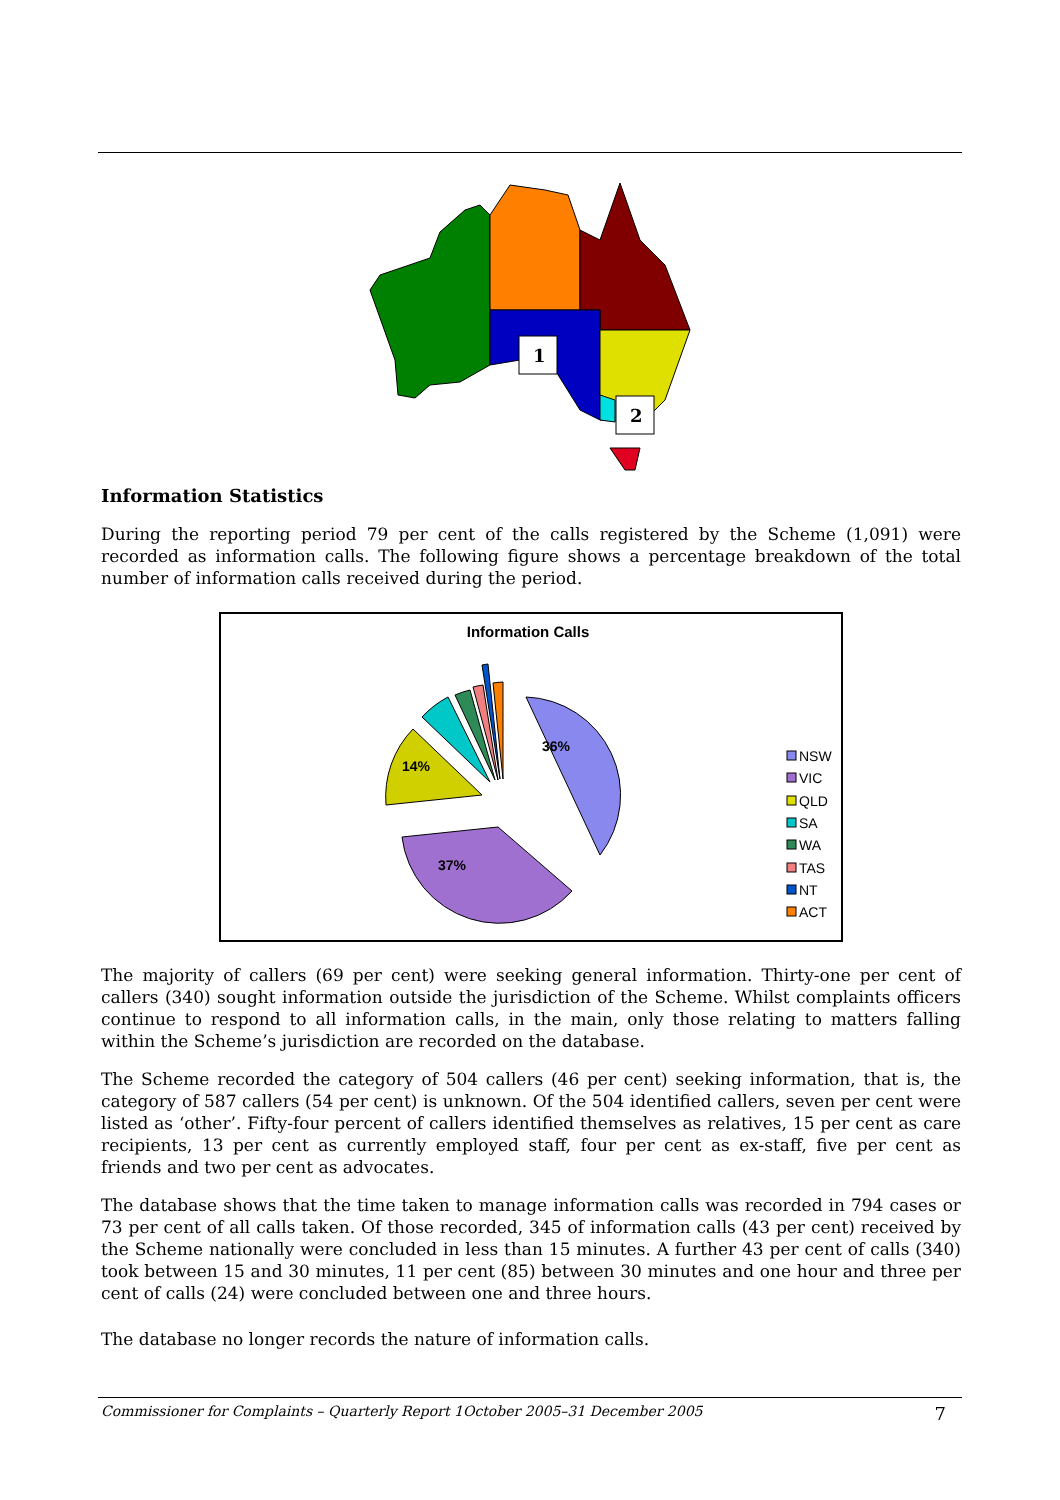1
2
Information Statistics
During the reporting period 79 per cent of the calls registered by the Scheme (1,091) were recorded as information calls. The following figure shows a percentage breakdown of the total number of information calls received during the period.
Information Calls
36%
37%
14%
NSW
VIC
QLD
SA
WA
TAS
NT
ACT
The majority of callers (69 per cent) were seeking general information. Thirty-one per cent of callers (340) sought information outside the jurisdiction of the Scheme. Whilst complaints officers continue to respond to all information calls, in the main, only those relating to matters falling within the Scheme’s jurisdiction are recorded on the database.
The Scheme recorded the category of 504 callers (46 per cent) seeking information, that is, the category of 587 callers (54 per cent) is unknown. Of the 504 identified callers, seven per cent were listed as ‘other’. Fifty-four percent of callers identified themselves as relatives, 15 per cent as care recipients, 13 per cent as currently employed staff, four per cent as ex-staff, five per cent as friends and two per cent as advocates.
The database shows that the time taken to manage information calls was recorded in 794 cases or 73 per cent of all calls taken. Of those recorded, 345 of information calls (43 per cent) received by the Scheme nationally were concluded in less than 15 minutes. A further 43 per cent of calls (340) took between 15 and 30 minutes, 11 per cent (85) between 30 minutes and one hour and three per cent of calls (24) were concluded between one and three hours.
The database no longer records the nature of information calls.
Commissioner for Complaints – Quarterly Report 1October 2005–31 December 2005 7